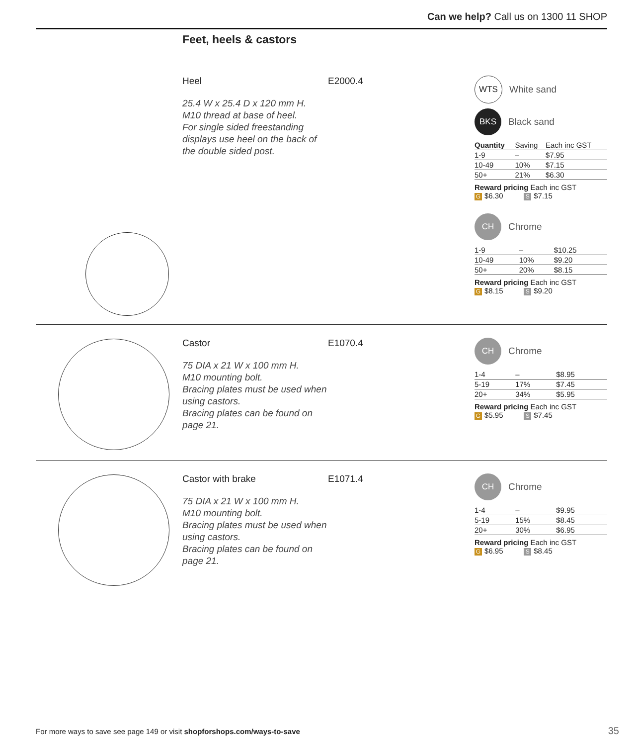Can we help? Call us on 1300 11 SHOP
Feet, heels & castors
Heel
25.4 W x 25.4 D x 120 mm H.
M10 thread at base of heel.
For single sided freestanding displays use heel on the back of the double sided post.
E2000.4
WTS White sand
BKS Black sand
| Quantity | Saving | Each inc GST |
| --- | --- | --- |
| 1-9 | – | $7.95 |
| 10-49 | 10% | $7.15 |
| 50+ | 21% | $6.30 |
Reward pricing Each inc GST
G $6.30 S $7.15
CH Chrome
| 1-9 | – | $10.25 |
| 10-49 | 10% | $9.20 |
| 50+ | 20% | $8.15 |
Reward pricing Each inc GST
G $8.15 S $9.20
Castor
75 DIA x 21 W x 100 mm H.
M10 mounting bolt.
Bracing plates must be used when using castors.
Bracing plates can be found on page 21.
E1070.4
CH Chrome
| 1-4 | – | $8.95 |
| 5-19 | 17% | $7.45 |
| 20+ | 34% | $5.95 |
Reward pricing Each inc GST
G $5.95 S $7.45
Castor with brake
75 DIA x 21 W x 100 mm H.
M10 mounting bolt.
Bracing plates must be used when using castors.
Bracing plates can be found on page 21.
E1071.4
CH Chrome
| 1-4 | – | $9.95 |
| 5-19 | 15% | $8.45 |
| 20+ | 30% | $6.95 |
Reward pricing Each inc GST
G $6.95 S $8.45
For more ways to save see page 149 or visit shopforshops.com/ways-to-save
35